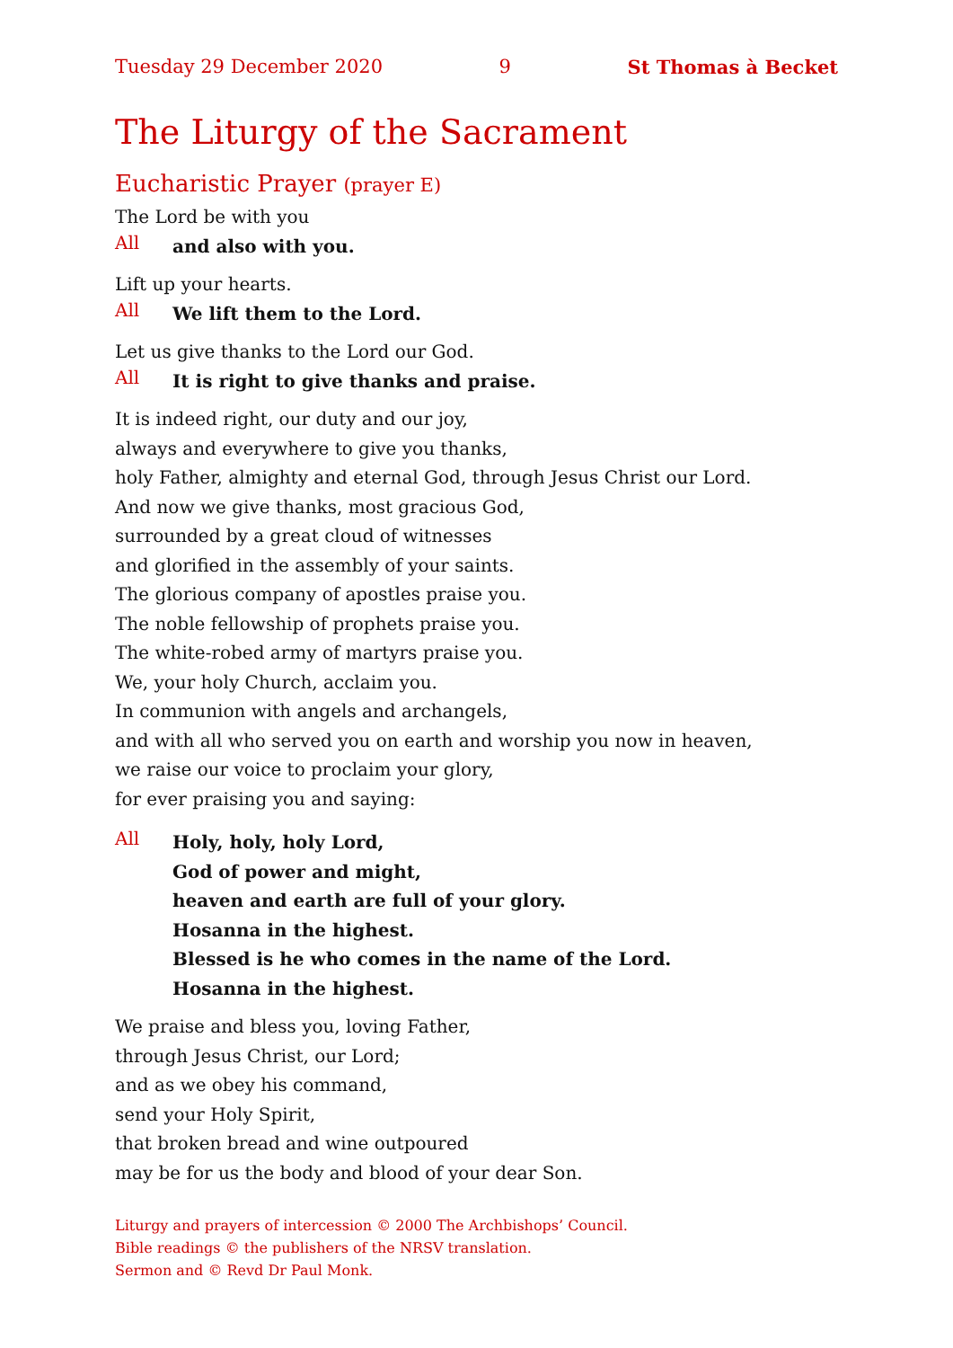Tuesday 29 December 2020 9 St Thomas à Becket
The Liturgy of the Sacrament
Eucharistic Prayer (prayer E)
The Lord be with you
All and also with you.
Lift up your hearts.
All We lift them to the Lord.
Let us give thanks to the Lord our God.
All It is right to give thanks and praise.
It is indeed right, our duty and our joy,
always and everywhere to give you thanks,
holy Father, almighty and eternal God, through Jesus Christ our Lord.
And now we give thanks, most gracious God,
surrounded by a great cloud of witnesses
and glorified in the assembly of your saints.
The glorious company of apostles praise you.
The noble fellowship of prophets praise you.
The white-robed army of martyrs praise you.
We, your holy Church, acclaim you.
In communion with angels and archangels,
and with all who served you on earth and worship you now in heaven,
we raise our voice to proclaim your glory,
for ever praising you and saying:
All Holy, holy, holy Lord,
God of power and might,
heaven and earth are full of your glory.
Hosanna in the highest.
Blessed is he who comes in the name of the Lord.
Hosanna in the highest.
We praise and bless you, loving Father,
through Jesus Christ, our Lord;
and as we obey his command,
send your Holy Spirit,
that broken bread and wine outpoured
may be for us the body and blood of your dear Son.
Liturgy and prayers of intercession © 2000 The Archbishops’ Council.
Bible readings © the publishers of the NRSV translation.
Sermon and © Revd Dr Paul Monk.